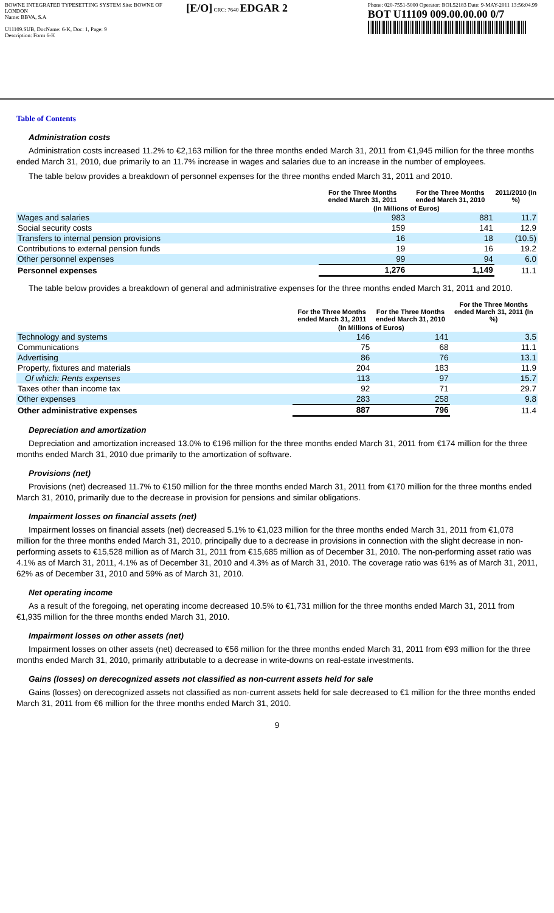BOWNE INTEGRATED TYPESETTING SYSTEM Site: BOWNE OF LONDON
Name: BBVA, S.A
U11109.SUB, DocName: 6-K, Doc: 1, Page: 9
Description: Form 6-K
[E/O] CRC: 7640 EDGAR 2
Phone: 020-7551-5000 Operator: BOL52183 Date: 9-MAY-2011 13:56:04.99
BOT U11109 009.00.00.00 0/7
Table of Contents
Administration costs
Administration costs increased 11.2% to €2,163 million for the three months ended March 31, 2011 from €1,945 million for the three months ended March 31, 2010, due primarily to an 11.7% increase in wages and salaries due to an increase in the number of employees.
The table below provides a breakdown of personnel expenses for the three months ended March 31, 2011 and 2010.
| | For the Three Months ended March 31, 2011 | For the Three Months ended March 31, 2010 | 2011/2010 (In %) |
| --- | --- | --- | --- |
| | (In Millions of Euros) | | |
| Wages and salaries | 983 | 881 | 11.7 |
| Social security costs | 159 | 141 | 12.9 |
| Transfers to internal pension provisions | 16 | 18 | (10.5) |
| Contributions to external pension funds | 19 | 16 | 19.2 |
| Other personnel expenses | 99 | 94 | 6.0 |
| Personnel expenses | 1,276 | 1,149 | 11.1 |
The table below provides a breakdown of general and administrative expenses for the three months ended March 31, 2011 and 2010.
| | For the Three Months ended March 31, 2011 | For the Three Months ended March 31, 2010 | For the Three Months ended March 31, 2011 (In %) |
| --- | --- | --- | --- |
| | (In Millions of Euros) | | |
| Technology and systems | 146 | 141 | 3.5 |
| Communications | 75 | 68 | 11.1 |
| Advertising | 86 | 76 | 13.1 |
| Property, fixtures and materials | 204 | 183 | 11.9 |
| Of which: Rents expenses | 113 | 97 | 15.7 |
| Taxes other than income tax | 92 | 71 | 29.7 |
| Other expenses | 283 | 258 | 9.8 |
| Other administrative expenses | 887 | 796 | 11.4 |
Depreciation and amortization
Depreciation and amortization increased 13.0% to €196 million for the three months ended March 31, 2011 from €174 million for the three months ended March 31, 2010 due primarily to the amortization of software.
Provisions (net)
Provisions (net) decreased 11.7% to €150 million for the three months ended March 31, 2011 from €170 million for the three months ended March 31, 2010, primarily due to the decrease in provision for pensions and similar obligations.
Impairment losses on financial assets (net)
Impairment losses on financial assets (net) decreased 5.1% to €1,023 million for the three months ended March 31, 2011 from €1,078 million for the three months ended March 31, 2010, principally due to a decrease in provisions in connection with the slight decrease in non-performing assets to €15,528 million as of March 31, 2011 from €15,685 million as of December 31, 2010. The non-performing asset ratio was 4.1% as of March 31, 2011, 4.1% as of December 31, 2010 and 4.3% as of March 31, 2010. The coverage ratio was 61% as of March 31, 2011, 62% as of December 31, 2010 and 59% as of March 31, 2010.
Net operating income
As a result of the foregoing, net operating income decreased 10.5% to €1,731 million for the three months ended March 31, 2011 from €1,935 million for the three months ended March 31, 2010.
Impairment losses on other assets (net)
Impairment losses on other assets (net) decreased to €56 million for the three months ended March 31, 2011 from €93 million for the three months ended March 31, 2010, primarily attributable to a decrease in write-downs on real-estate investments.
Gains (losses) on derecognized assets not classified as non-current assets held for sale
Gains (losses) on derecognized assets not classified as non-current assets held for sale decreased to €1 million for the three months ended March 31, 2011 from €6 million for the three months ended March 31, 2010.
9